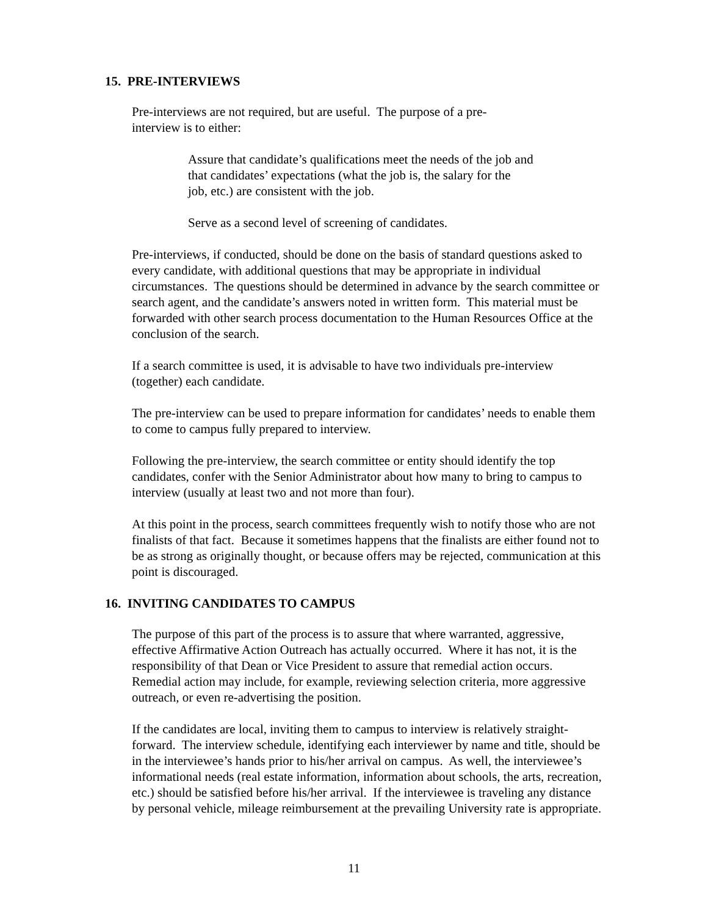15. PRE-INTERVIEWS
Pre-interviews are not required, but are useful. The purpose of a pre-
interview is to either:
Assure that candidate’s qualifications meet the needs of the job and
that candidates’ expectations (what the job is, the salary for the
job, etc.) are consistent with the job.
Serve as a second level of screening of candidates.
Pre-interviews, if conducted, should be done on the basis of standard questions asked to every candidate, with additional questions that may be appropriate in individual circumstances. The questions should be determined in advance by the search committee or search agent, and the candidate’s answers noted in written form. This material must be forwarded with other search process documentation to the Human Resources Office at the conclusion of the search.
If a search committee is used, it is advisable to have two individuals pre-interview (together) each candidate.
The pre-interview can be used to prepare information for candidates’ needs to enable them to come to campus fully prepared to interview.
Following the pre-interview, the search committee or entity should identify the top candidates, confer with the Senior Administrator about how many to bring to campus to interview (usually at least two and not more than four).
At this point in the process, search committees frequently wish to notify those who are not finalists of that fact. Because it sometimes happens that the finalists are either found not to be as strong as originally thought, or because offers may be rejected, communication at this point is discouraged.
16. INVITING CANDIDATES TO CAMPUS
The purpose of this part of the process is to assure that where warranted, aggressive, effective Affirmative Action Outreach has actually occurred. Where it has not, it is the responsibility of that Dean or Vice President to assure that remedial action occurs. Remedial action may include, for example, reviewing selection criteria, more aggressive outreach, or even re-advertising the position.
If the candidates are local, inviting them to campus to interview is relatively straight-forward. The interview schedule, identifying each interviewer by name and title, should be in the interviewee’s hands prior to his/her arrival on campus. As well, the interviewee’s informational needs (real estate information, information about schools, the arts, recreation, etc.) should be satisfied before his/her arrival. If the interviewee is traveling any distance by personal vehicle, mileage reimbursement at the prevailing University rate is appropriate.
11